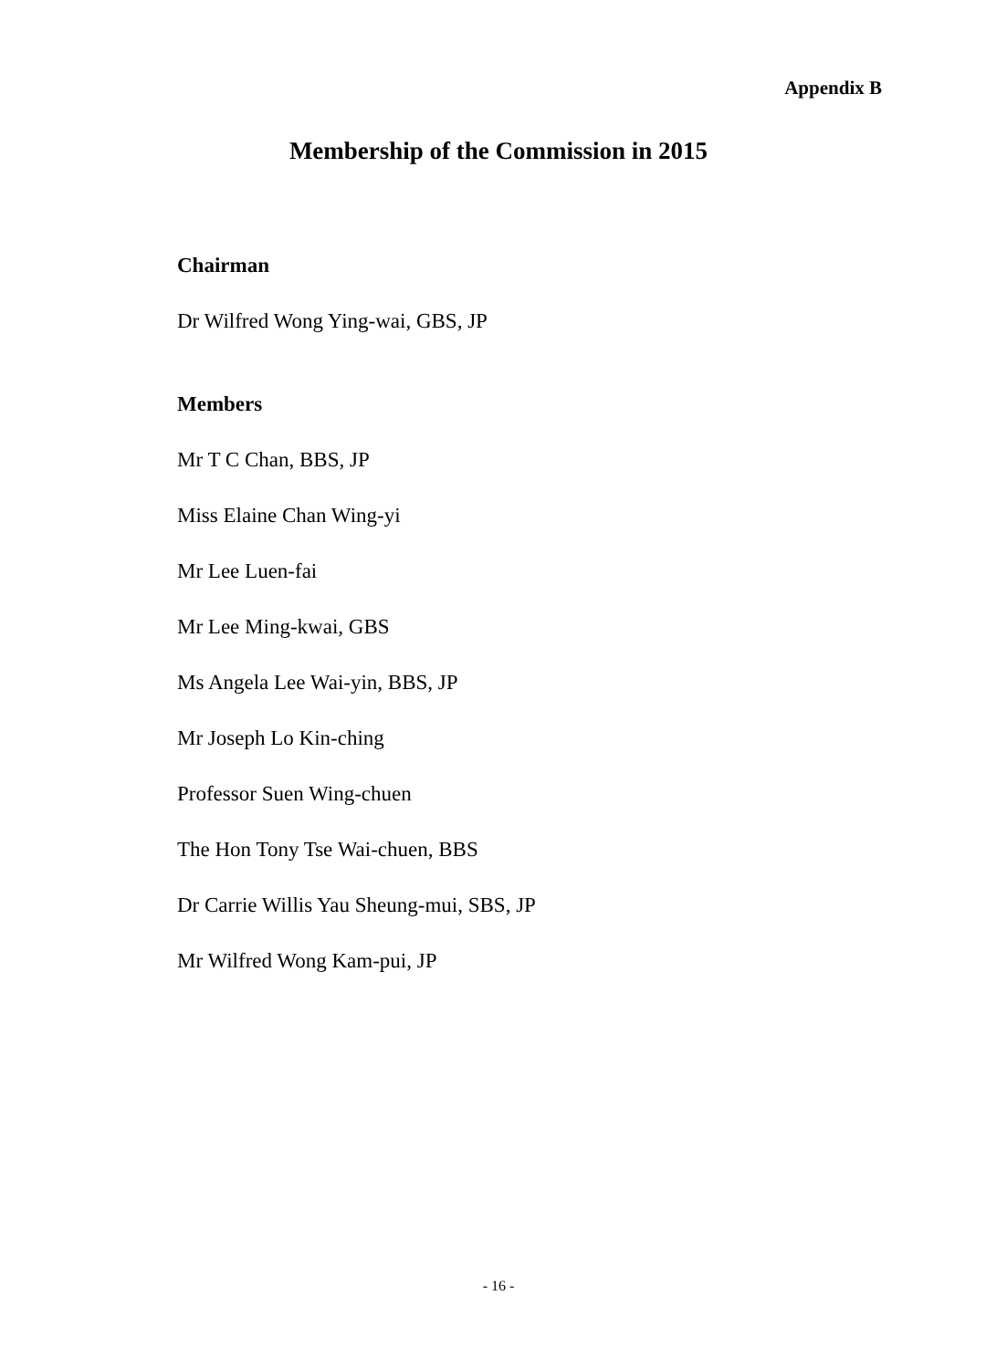Appendix B
Membership of the Commission in 2015
Chairman
Dr Wilfred Wong Ying-wai, GBS, JP
Members
Mr T C Chan, BBS, JP
Miss Elaine Chan Wing-yi
Mr Lee Luen-fai
Mr Lee Ming-kwai, GBS
Ms Angela Lee Wai-yin, BBS, JP
Mr Joseph Lo Kin-ching
Professor Suen Wing-chuen
The Hon Tony Tse Wai-chuen, BBS
Dr Carrie Willis Yau Sheung-mui, SBS, JP
Mr Wilfred Wong Kam-pui, JP
- 16 -